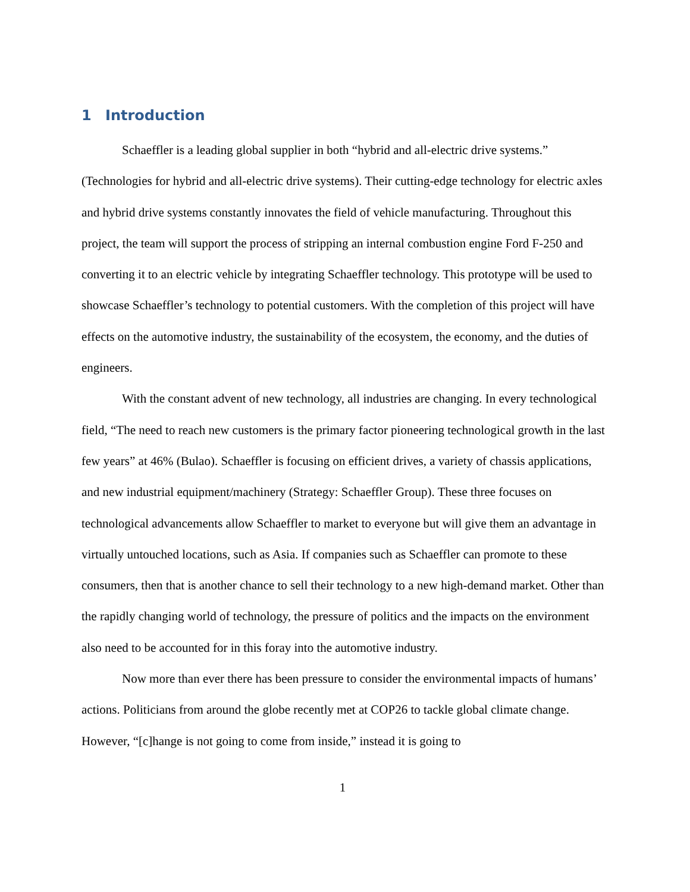1 Introduction
Schaeffler is a leading global supplier in both “hybrid and all-electric drive systems.” (Technologies for hybrid and all-electric drive systems). Their cutting-edge technology for electric axles and hybrid drive systems constantly innovates the field of vehicle manufacturing. Throughout this project, the team will support the process of stripping an internal combustion engine Ford F-250 and converting it to an electric vehicle by integrating Schaeffler technology. This prototype will be used to showcase Schaeffler’s technology to potential customers. With the completion of this project will have effects on the automotive industry, the sustainability of the ecosystem, the economy, and the duties of engineers.
With the constant advent of new technology, all industries are changing. In every technological field, “The need to reach new customers is the primary factor pioneering technological growth in the last few years” at 46% (Bulao). Schaeffler is focusing on efficient drives, a variety of chassis applications, and new industrial equipment/machinery (Strategy: Schaeffler Group). These three focuses on technological advancements allow Schaeffler to market to everyone but will give them an advantage in virtually untouched locations, such as Asia. If companies such as Schaeffler can promote to these consumers, then that is another chance to sell their technology to a new high-demand market. Other than the rapidly changing world of technology, the pressure of politics and the impacts on the environment also need to be accounted for in this foray into the automotive industry.
Now more than ever there has been pressure to consider the environmental impacts of humans’ actions. Politicians from around the globe recently met at COP26 to tackle global climate change. However, “[c]hange is not going to come from inside,” instead it is going to
1